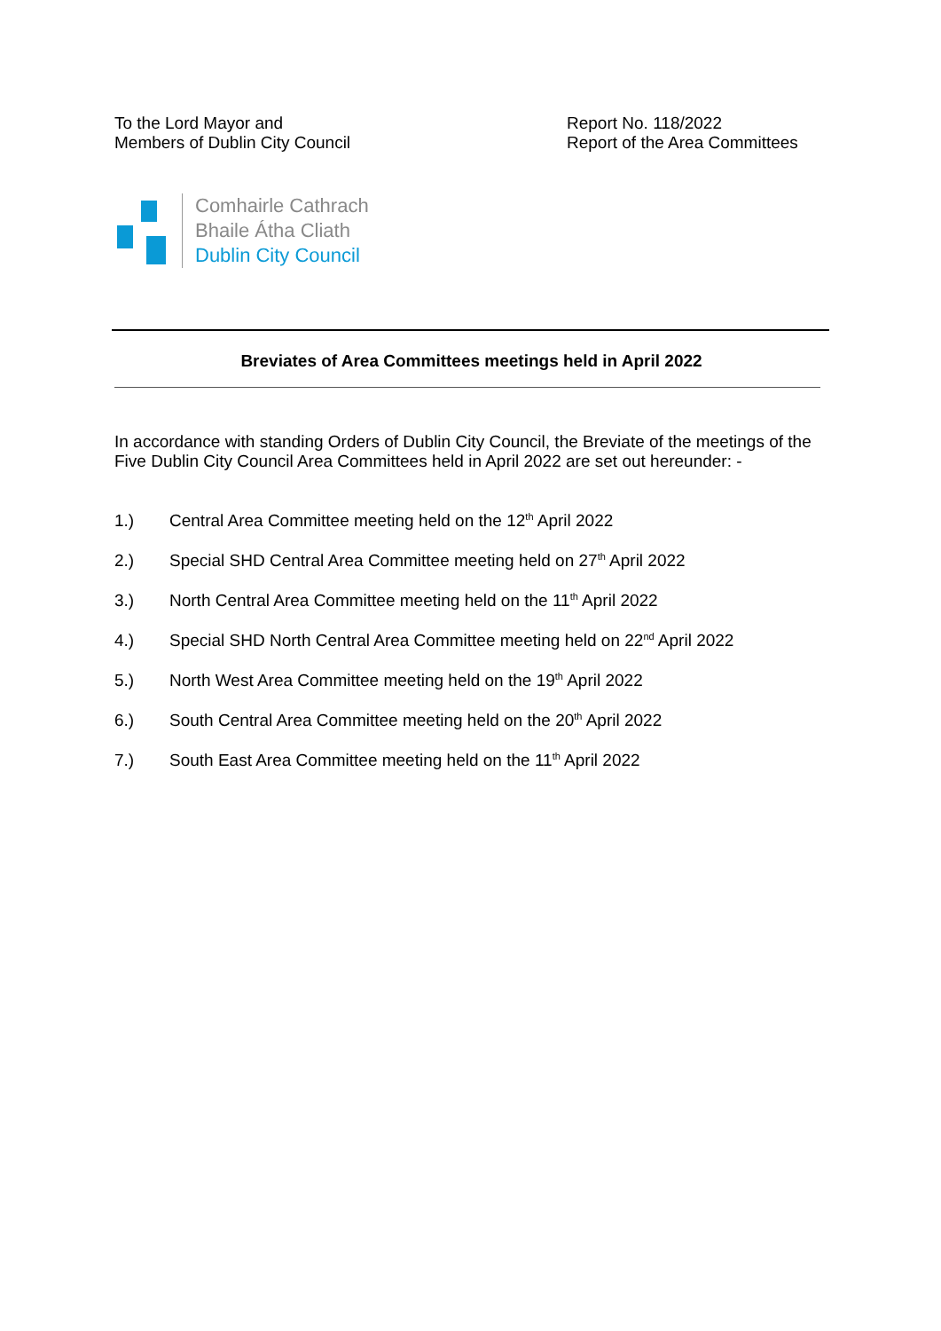To the Lord Mayor and
Members of Dublin City Council
Report No. 118/2022
Report of the Area Committees
Comhairle Cathrach
Bhaile Átha Cliath
Dublin City Council
Breviates of Area Committees meetings held in April 2022
In accordance with standing Orders of Dublin City Council, the Breviate of the meetings of the Five Dublin City Council Area Committees held in April 2022 are set out hereunder: -
1.) Central Area Committee meeting held on the 12<sup>th</sup> April 2022
2.) Special SHD Central Area Committee meeting held on 27<sup>th</sup> April 2022
3.) North Central Area Committee meeting held on the 11<sup>th</sup> April 2022
4.) Special SHD North Central Area Committee meeting held on 22<sup>nd</sup> April 2022
5.) North West Area Committee meeting held on the 19<sup>th</sup> April 2022
6.) South Central Area Committee meeting held on the 20<sup>th</sup> April 2022
7.) South East Area Committee meeting held on the 11<sup>th</sup> April 2022